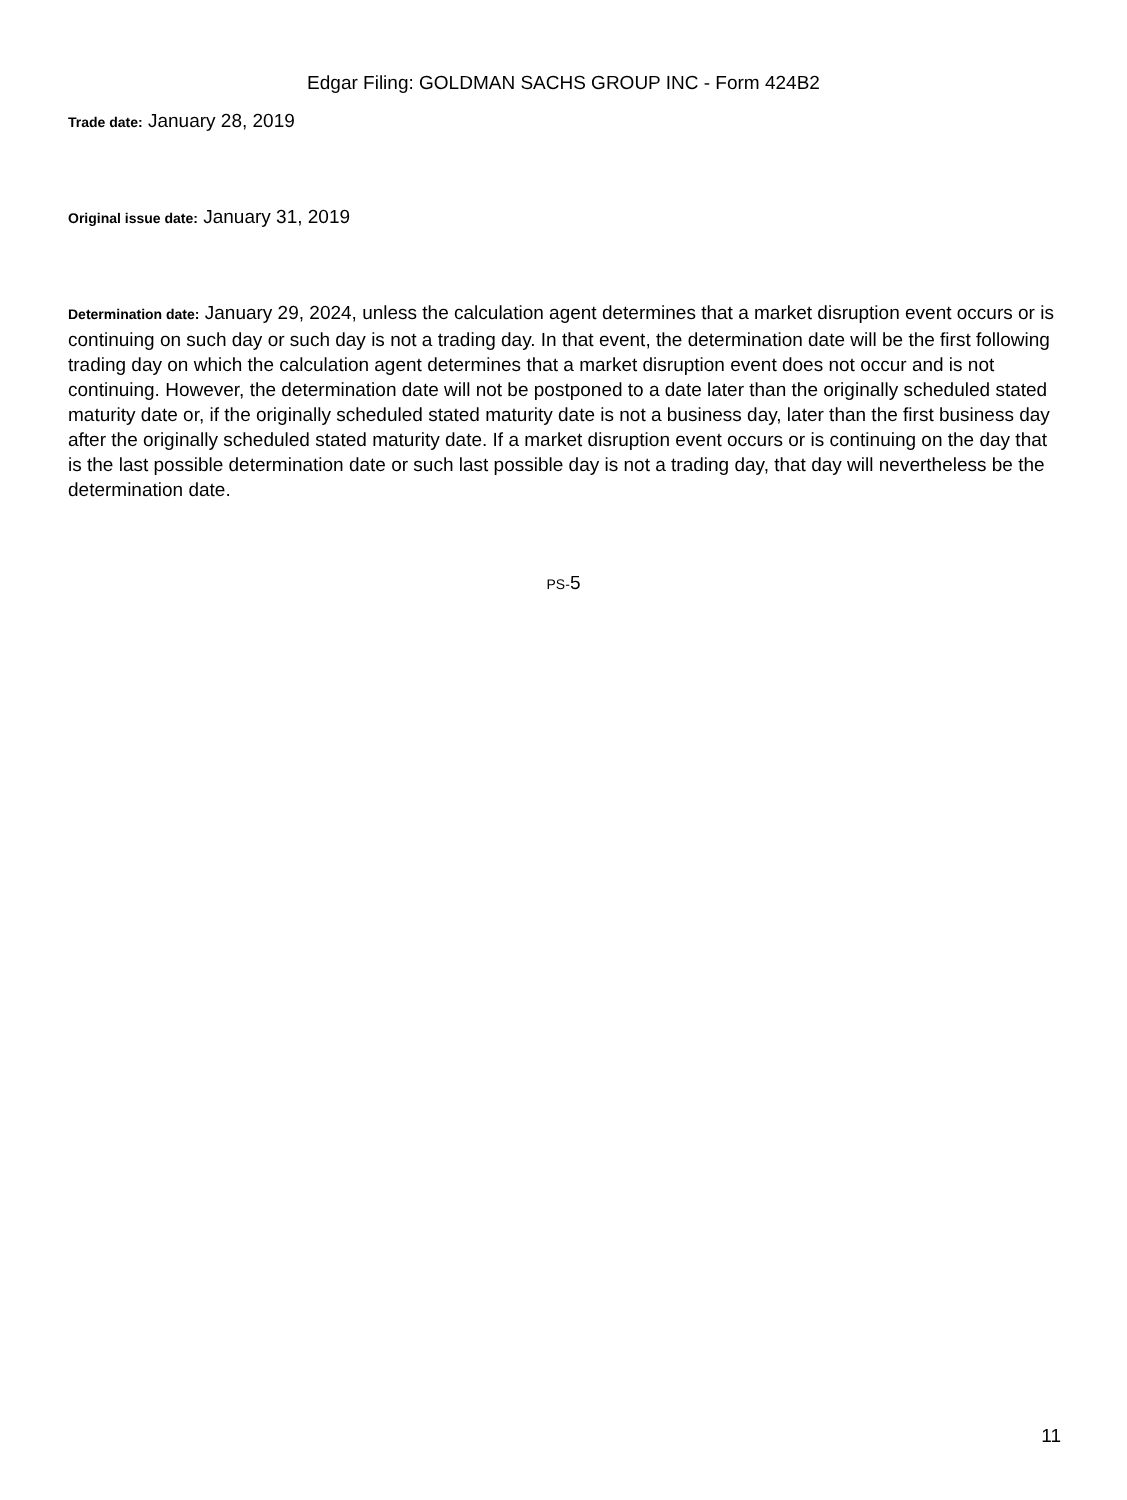Edgar Filing: GOLDMAN SACHS GROUP INC - Form 424B2
Trade date: January 28, 2019
Original issue date: January 31, 2019
Determination date: January 29, 2024, unless the calculation agent determines that a market disruption event occurs or is continuing on such day or such day is not a trading day. In that event, the determination date will be the first following trading day on which the calculation agent determines that a market disruption event does not occur and is not continuing. However, the determination date will not be postponed to a date later than the originally scheduled stated maturity date or, if the originally scheduled stated maturity date is not a business day, later than the first business day after the originally scheduled stated maturity date. If a market disruption event occurs or is continuing on the day that is the last possible determination date or such last possible day is not a trading day, that day will nevertheless be the determination date.
PS-5
11